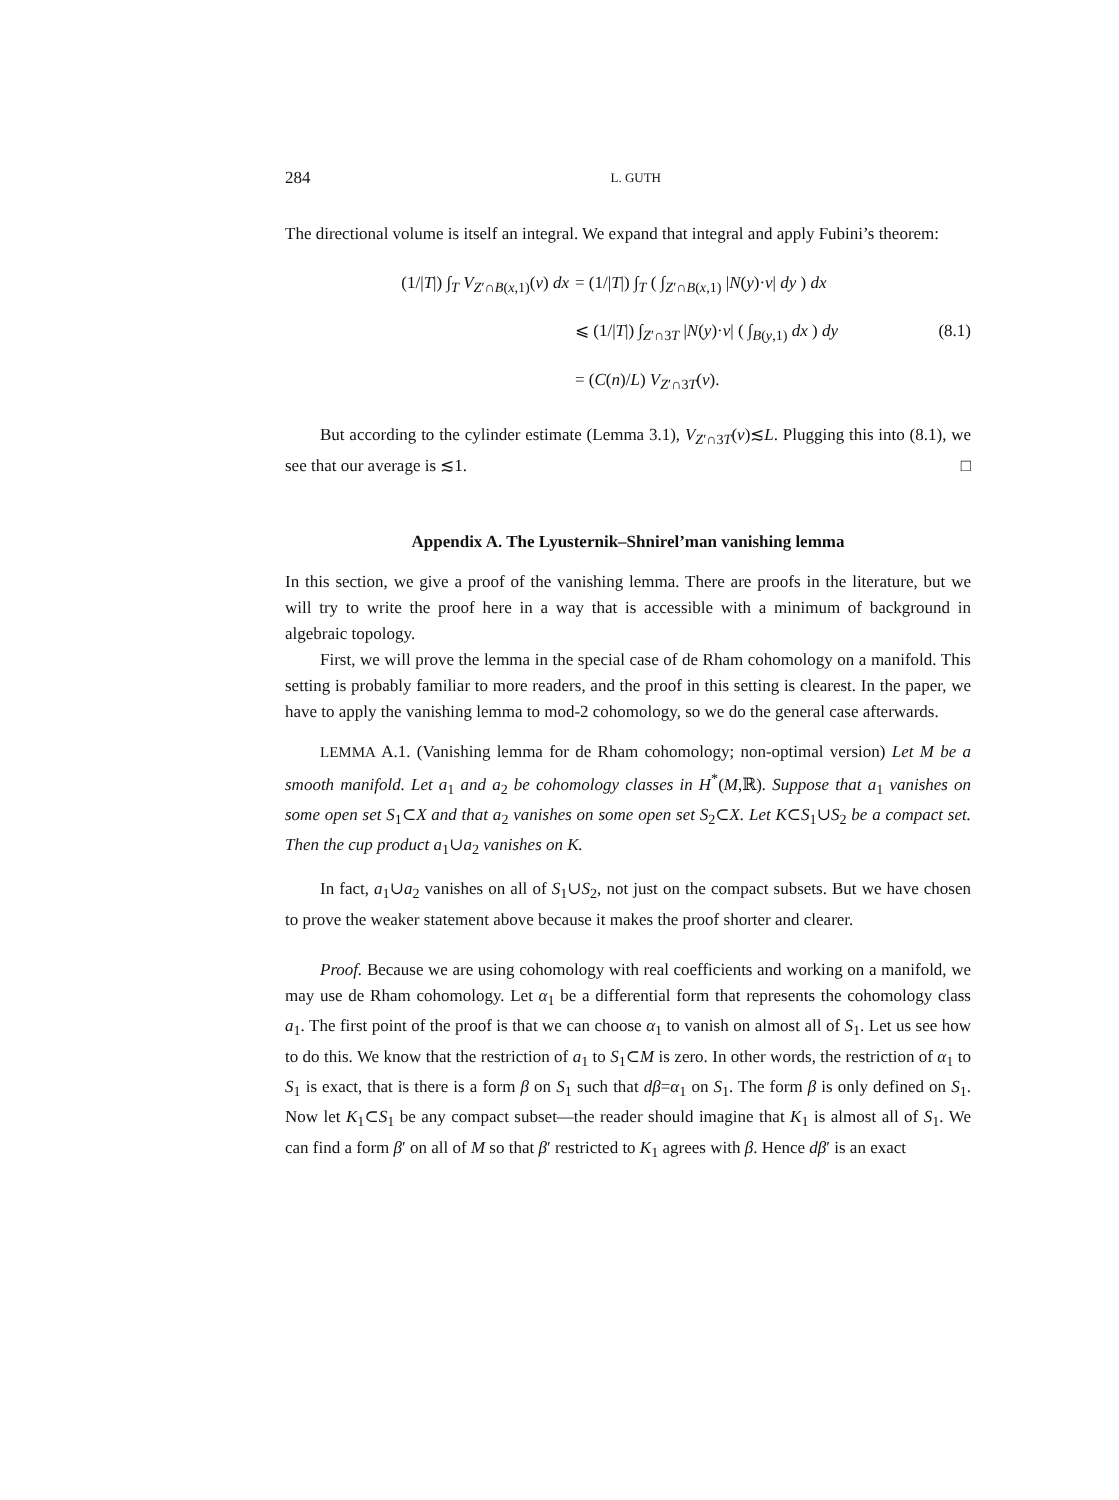284 L. GUTH
The directional volume is itself an integral. We expand that integral and apply Fubini’s theorem:
(1/|T|) ∫<sub>T</sub> V<sub>Z′∩B(x,1)</sub>(v) dx
= (1/|T|) ∫<sub>T</sub> ( ∫<sub>Z′∩B(x,1)</sub> |N(y)·v| dy ) dx
⩽ (1/|T|) ∫<sub>Z′∩3T</sub> |N(y)·v| ( ∫<sub>B(y,1)</sub> dx ) dy
(8.1)
= (C(n)/L) V<sub>Z′∩3T</sub>(v).
But according to the cylinder estimate (Lemma 3.1), V<sub>Z′∩3T</sub>(v)≲L. Plugging this into (8.1), we see that our average is ≲1. □
Appendix A. The Lyusternik–Shnirel’man vanishing lemma
In this section, we give a proof of the vanishing lemma. There are proofs in the literature, but we will try to write the proof here in a way that is accessible with a minimum of background in algebraic topology.
First, we will prove the lemma in the special case of de Rham cohomology on a manifold. This setting is probably familiar to more readers, and the proof in this setting is clearest. In the paper, we have to apply the vanishing lemma to mod-2 cohomology, so we do the general case afterwards.
LEMMA A.1. (Vanishing lemma for de Rham cohomology; non-optimal version) Let M be a smooth manifold. Let a<sub>1</sub> and a<sub>2</sub> be cohomology classes in H<sup>*</sup>(M,ℝ). Suppose that a<sub>1</sub> vanishes on some open set S<sub>1</sub>⊂X and that a<sub>2</sub> vanishes on some open set S<sub>2</sub>⊂X. Let K⊂S<sub>1</sub>∪S<sub>2</sub> be a compact set. Then the cup product a<sub>1</sub>∪a<sub>2</sub> vanishes on K.
In fact, a<sub>1</sub>∪a<sub>2</sub> vanishes on all of S<sub>1</sub>∪S<sub>2</sub>, not just on the compact subsets. But we have chosen to prove the weaker statement above because it makes the proof shorter and clearer.
Proof. Because we are using cohomology with real coefficients and working on a manifold, we may use de Rham cohomology. Let α<sub>1</sub> be a differential form that represents the cohomology class a<sub>1</sub>. The first point of the proof is that we can choose α<sub>1</sub> to vanish on almost all of S<sub>1</sub>. Let us see how to do this. We know that the restriction of a<sub>1</sub> to S<sub>1</sub>⊂M is zero. In other words, the restriction of α<sub>1</sub> to S<sub>1</sub> is exact, that is there is a form β on S<sub>1</sub> such that dβ=α<sub>1</sub> on S<sub>1</sub>. The form β is only defined on S<sub>1</sub>. Now let K<sub>1</sub>⊂S<sub>1</sub> be any compact subset—the reader should imagine that K<sub>1</sub> is almost all of S<sub>1</sub>. We can find a form β′ on all of M so that β′ restricted to K<sub>1</sub> agrees with β. Hence dβ′ is an exact